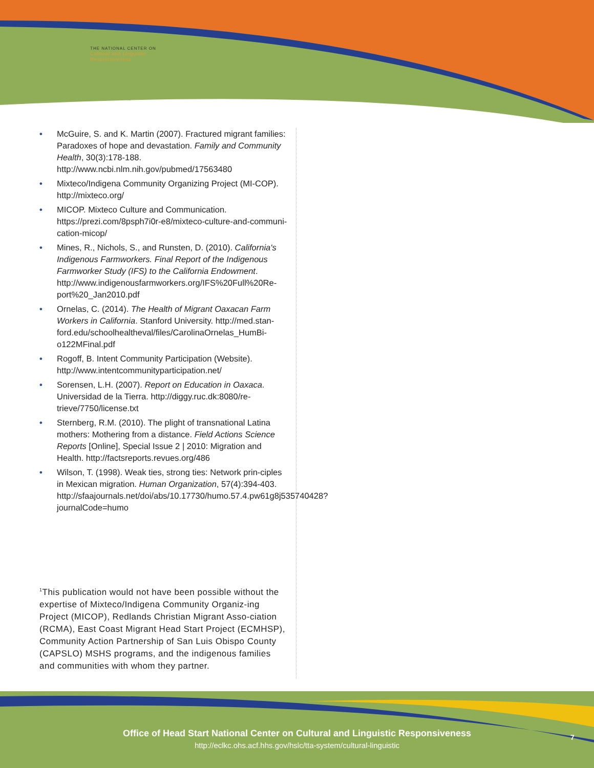THE NATIONAL CENTER ON
Cultural and Linguistic
Responsiveness
• McGuire, S. and K. Martin (2007). Fractured migrant families: Paradoxes of hope and devastation. Family and Community Health, 30(3):178-188. http://www.ncbi.nlm.nih.gov/pubmed/17563480
• Mixteco/Indigena Community Organizing Project (MI-COP). http://mixteco.org/
• MICOP. Mixteco Culture and Communication. https://prezi.com/8psph7i0r-e8/mixteco-culture-and-communi-cation-micop/
• Mines, R., Nichols, S., and Runsten, D. (2010). California's Indigenous Farmworkers. Final Report of the Indigenous Farmworker Study (IFS) to the California Endowment. http://www.indigenousfarmworkers.org/IFS%20Full%20Re-port%20_Jan2010.pdf
• Ornelas, C. (2014). The Health of Migrant Oaxacan Farm Workers in California. Stanford University. http://med.stan-ford.edu/schoolhealtheval/files/CarolinaOrnelas_HumBi-o122MFinal.pdf
• Rogoff, B. Intent Community Participation (Website). http://www.intentcommunityparticipation.net/
• Sorensen, L.H. (2007). Report on Education in Oaxaca. Universidad de la Tierra. http://diggy.ruc.dk:8080/re-trieve/7750/license.txt
• Sternberg, R.M. (2010). The plight of transnational Latina mothers: Mothering from a distance. Field Actions Science Reports [Online], Special Issue 2 | 2010: Migration and Health. http://factsreports.revues.org/486
• Wilson, T. (1998). Weak ties, strong ties: Network prin-ciples in Mexican migration. Human Organization, 57(4):394-403. http://sfaajournals.net/doi/abs/10.17730/humo.57.4.pw61g8j535740428?journalCode=humo
<sup>1</sup> This publication would not have been possible without the expertise of Mixteco/Indigena Community Organiz-ing Project (MICOP), Redlands Christian Migrant Asso-ciation (RCMA), East Coast Migrant Head Start Project (ECMHSP), Community Action Partnership of San Luis Obispo County (CAPSLO) MSHS programs, and the indigenous families and communities with whom they partner.
Office of Head Start National Center on Cultural and Linguistic Responsiveness
http://eclkc.ohs.acf.hhs.gov/hslc/tta-system/cultural-linguistic
7